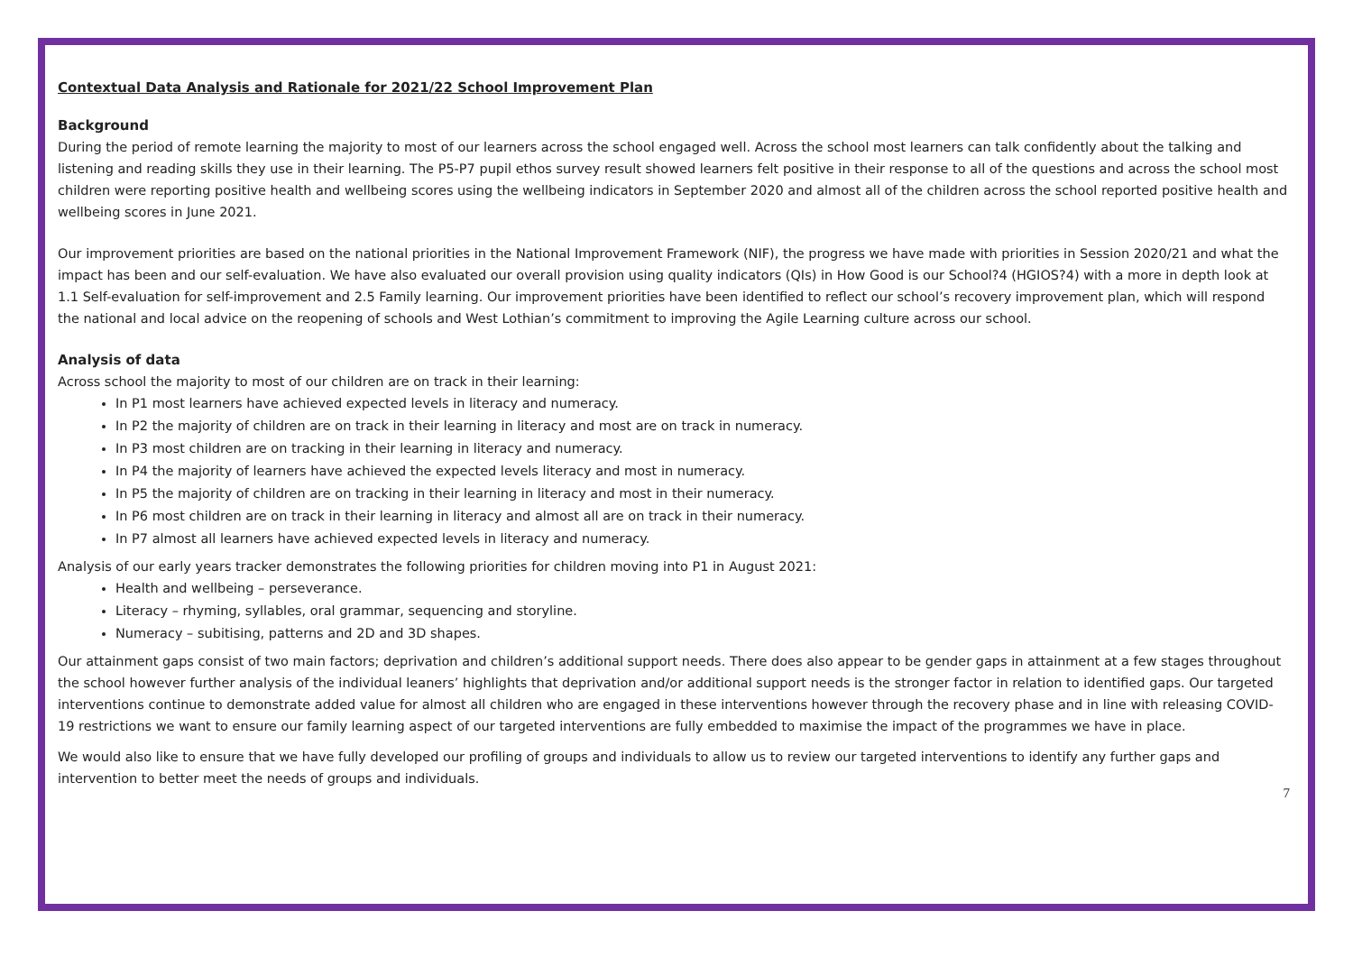Contextual Data Analysis and Rationale for 2021/22 School Improvement Plan
Background
During the period of remote learning the majority to most of our learners across the school engaged well. Across the school most learners can talk confidently about the talking and listening and reading skills they use in their learning. The P5-P7 pupil ethos survey result showed learners felt positive in their response to all of the questions and across the school most children were reporting positive health and wellbeing scores using the wellbeing indicators in September 2020 and almost all of the children across the school reported positive health and wellbeing scores in June 2021.
Our improvement priorities are based on the national priorities in the National Improvement Framework (NIF), the progress we have made with priorities in Session 2020/21 and what the impact has been and our self-evaluation. We have also evaluated our overall provision using quality indicators (QIs) in How Good is our School?4 (HGIOS?4) with a more in depth look at 1.1 Self-evaluation for self-improvement and 2.5 Family learning. Our improvement priorities have been identified to reflect our school’s recovery improvement plan, which will respond the national and local advice on the reopening of schools and West Lothian’s commitment to improving the Agile Learning culture across our school.
Analysis of data
Across school the majority to most of our children are on track in their learning:
In P1 most learners have achieved expected levels in literacy and numeracy.
In P2 the majority of children are on track in their learning in literacy and most are on track in numeracy.
In P3 most children are on tracking in their learning in literacy and numeracy.
In P4 the majority of learners have achieved the expected levels literacy and most in numeracy.
In P5 the majority of children are on tracking in their learning in literacy and most in their numeracy.
In P6 most children are on track in their learning in literacy and almost all are on track in their numeracy.
In P7 almost all learners have achieved expected levels in literacy and numeracy.
Analysis of our early years tracker demonstrates the following priorities for children moving into P1 in August 2021:
Health and wellbeing – perseverance.
Literacy – rhyming, syllables, oral grammar, sequencing and storyline.
Numeracy – subitising, patterns and 2D and 3D shapes.
Our attainment gaps consist of two main factors; deprivation and children’s additional support needs. There does also appear to be gender gaps in attainment at a few stages throughout the school however further analysis of the individual leaners’ highlights that deprivation and/or additional support needs is the stronger factor in relation to identified gaps. Our targeted interventions continue to demonstrate added value for almost all children who are engaged in these interventions however through the recovery phase and in line with releasing COVID-19 restrictions we want to ensure our family learning aspect of our targeted interventions are fully embedded to maximise the impact of the programmes we have in place.
We would also like to ensure that we have fully developed our profiling of groups and individuals to allow us to review our targeted interventions to identify any further gaps and intervention to better meet the needs of groups and individuals.
7